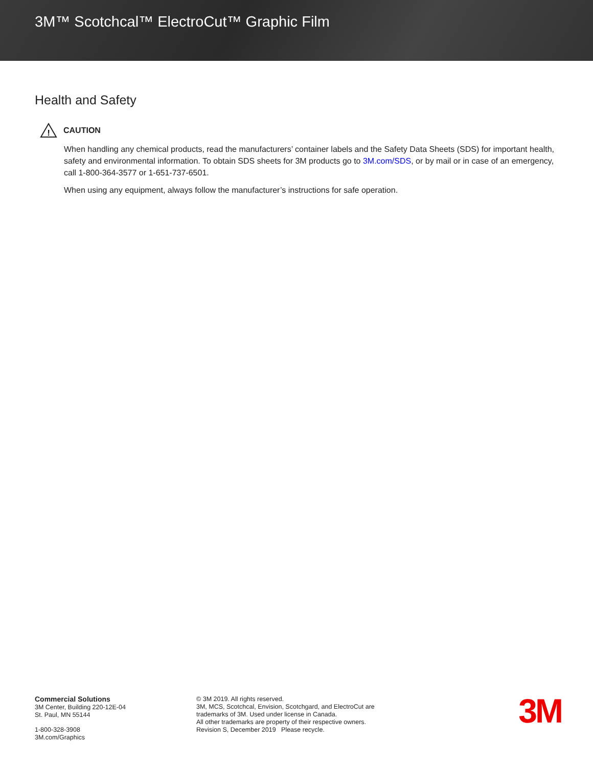3M™ Scotchcal™ ElectroCut™ Graphic Film
Health and Safety
!
CAUTION
When handling any chemical products, read the manufacturers’ container labels and the Safety Data Sheets (SDS) for important health, safety and environmental information. To obtain SDS sheets for 3M products go to 3M.com/SDS, or by mail or in case of an emergency, call 1-800-364-3577 or 1-651-737-6501.
When using any equipment, always follow the manufacturer’s instructions for safe operation.
Commercial Solutions
3M Center, Building 220-12E-04
St. Paul, MN 55144
1-800-328-3908
3M.com/Graphics
© 3M 2019. All rights reserved.
3M, MCS, Scotchcal, Envision, Scotchgard, and ElectroCut are
trademarks of 3M. Used under license in Canada.
All other trademarks are property of their respective owners.
Revision S, December 2019 Please recycle.
3M